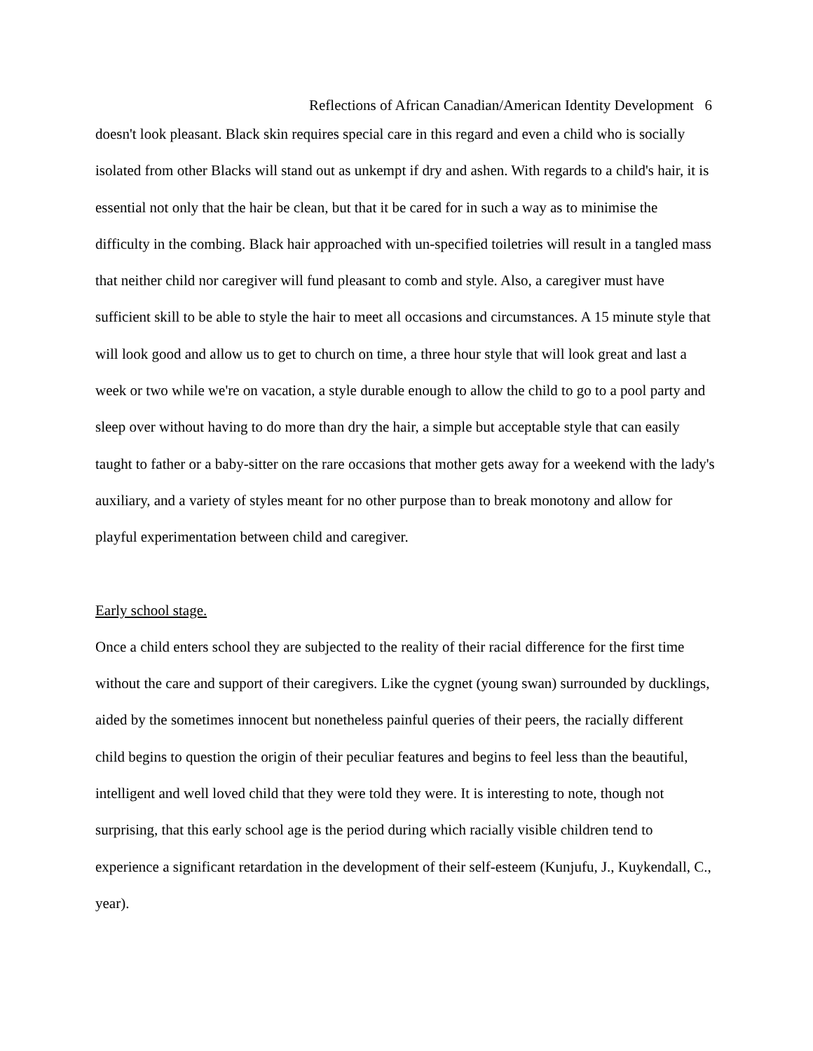Reflections of African Canadian/American Identity Development 6
doesn't look pleasant. Black skin requires special care in this regard and even a child who is socially isolated from other Blacks will stand out as unkempt if dry and ashen. With regards to a child's hair, it is essential not only that the hair be clean, but that it be cared for in such a way as to minimise the difficulty in the combing. Black hair approached with un-specified toiletries will result in a tangled mass that neither child nor caregiver will fund pleasant to comb and style. Also, a caregiver must have sufficient skill to be able to style the hair to meet all occasions and circumstances. A 15 minute style that will look good and allow us to get to church on time, a three hour style that will look great and last a week or two while we're on vacation, a style durable enough to allow the child to go to a pool party and sleep over without having to do more than dry the hair, a simple but acceptable style that can easily taught to father or a baby-sitter on the rare occasions that mother gets away for a weekend with the lady's auxiliary, and a variety of styles meant for no other purpose than to break monotony and allow for playful experimentation between child and caregiver.
Early school stage.
Once a child enters school they are subjected to the reality of their racial difference for the first time without the care and support of their caregivers. Like the cygnet (young swan) surrounded by ducklings, aided by the sometimes innocent but nonetheless painful queries of their peers, the racially different child begins to question the origin of their peculiar features and begins to feel less than the beautiful, intelligent and well loved child that they were told they were. It is interesting to note, though not surprising, that this early school age is the period during which racially visible children tend to experience a significant retardation in the development of their self-esteem (Kunjufu, J., Kuykendall, C., year).